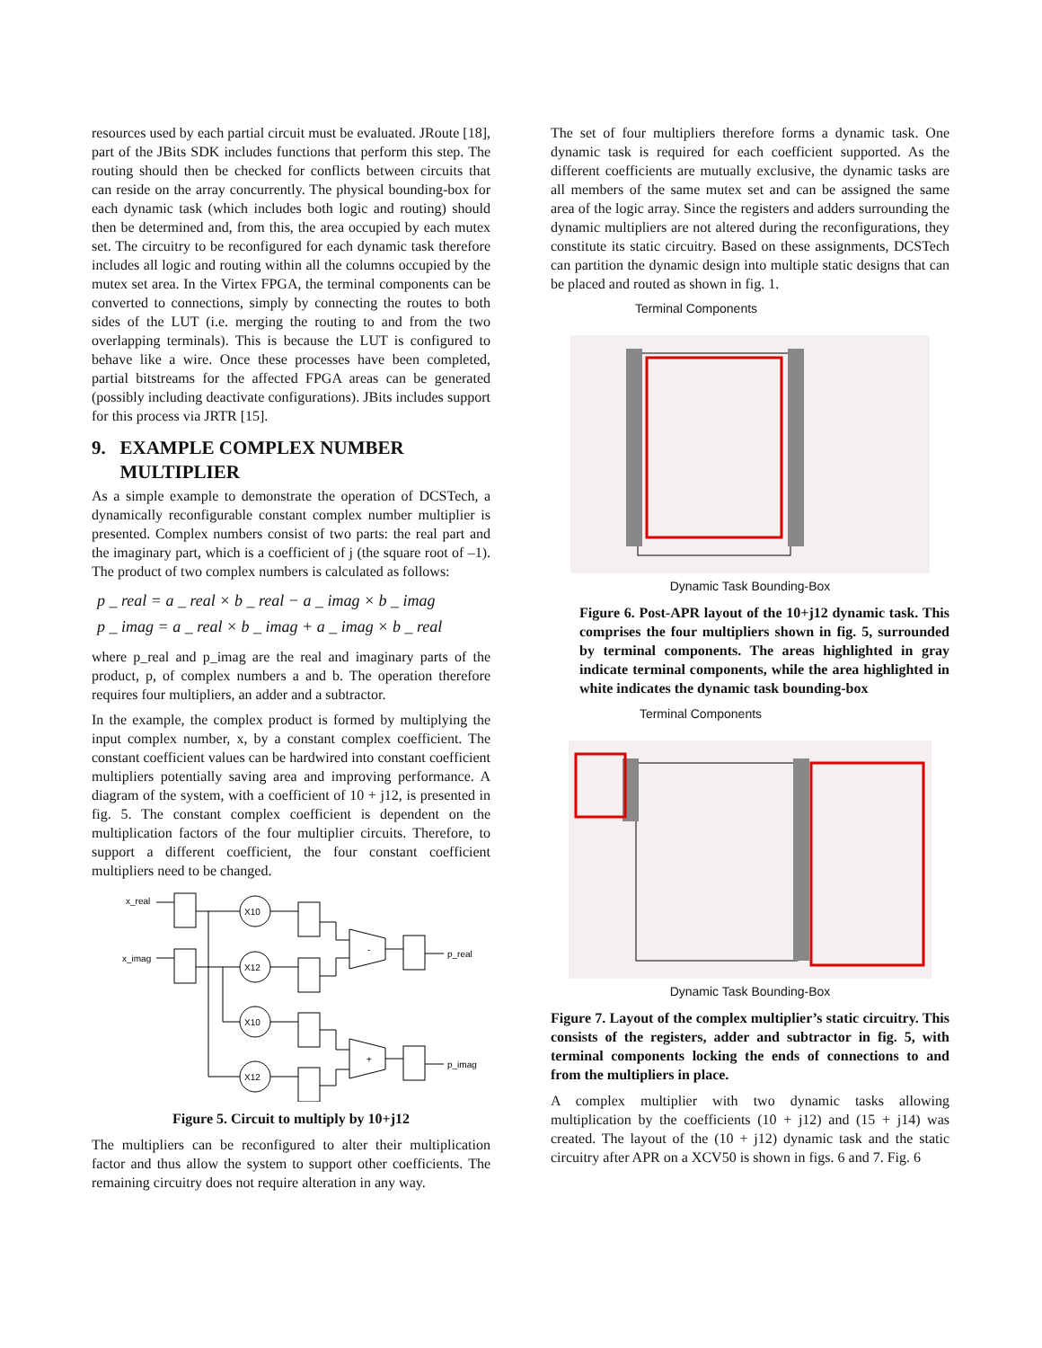resources used by each partial circuit must be evaluated. JRoute [18], part of the JBits SDK includes functions that perform this step. The routing should then be checked for conflicts between circuits that can reside on the array concurrently. The physical bounding-box for each dynamic task (which includes both logic and routing) should then be determined and, from this, the area occupied by each mutex set. The circuitry to be reconfigured for each dynamic task therefore includes all logic and routing within all the columns occupied by the mutex set area. In the Virtex FPGA, the terminal components can be converted to connections, simply by connecting the routes to both sides of the LUT (i.e. merging the routing to and from the two overlapping terminals). This is because the LUT is configured to behave like a wire. Once these processes have been completed, partial bitstreams for the affected FPGA areas can be generated (possibly including deactivate configurations). JBits includes support for this process via JRTR [15].
9. EXAMPLE COMPLEX NUMBER
MULTIPLIER
As a simple example to demonstrate the operation of DCSTech, a dynamically reconfigurable constant complex number multiplier is presented. Complex numbers consist of two parts: the real part and the imaginary part, which is a coefficient of j (the square root of –1). The product of two complex numbers is calculated as follows:
p _ real = a _ real × b _ real − a _ imag × b _ imag
p _ imag = a _ real × b _ imag + a _ imag × b _ real
where p_real and p_imag are the real and imaginary parts of the product, p, of complex numbers a and b. The operation therefore requires four multipliers, an adder and a subtractor.
In the example, the complex product is formed by multiplying the input complex number, x, by a constant complex coefficient. The constant coefficient values can be hardwired into constant coefficient multipliers potentially saving area and improving performance. A diagram of the system, with a coefficient of 10 + j12, is presented in fig. 5. The constant complex coefficient is dependent on the multiplication factors of the four multiplier circuits. Therefore, to support a different coefficient, the four constant coefficient multipliers need to be changed.
x_real
x_imag
X10
X12
X10
X12
-
+
p_real
p_imag
Figure 5. Circuit to multiply by 10+j12
The multipliers can be reconfigured to alter their multiplication factor and thus allow the system to support other coefficients. The remaining circuitry does not require alteration in any way.
The set of four multipliers therefore forms a dynamic task. One dynamic task is required for each coefficient supported. As the different coefficients are mutually exclusive, the dynamic tasks are all members of the same mutex set and can be assigned the same area of the logic array. Since the registers and adders surrounding the dynamic multipliers are not altered during the reconfigurations, they constitute its static circuitry. Based on these assignments, DCSTech can partition the dynamic design into multiple static designs that can be placed and routed as shown in fig. 1.
Terminal Components
Dynamic Task Bounding-Box
Figure 6. Post-APR layout of the 10+j12 dynamic task. This comprises the four multipliers shown in fig. 5, surrounded by terminal components. The areas highlighted in gray indicate terminal components, while the area highlighted in white indicates the dynamic task bounding-box
Terminal Components
Dynamic Task Bounding-Box
Figure 7. Layout of the complex multiplier’s static circuitry. This consists of the registers, adder and subtractor in fig. 5, with terminal components locking the ends of connections to and from the multipliers in place.
A complex multiplier with two dynamic tasks allowing multiplication by the coefficients (10 + j12) and (15 + j14) was created. The layout of the (10 + j12) dynamic task and the static circuitry after APR on a XCV50 is shown in figs. 6 and 7. Fig. 6